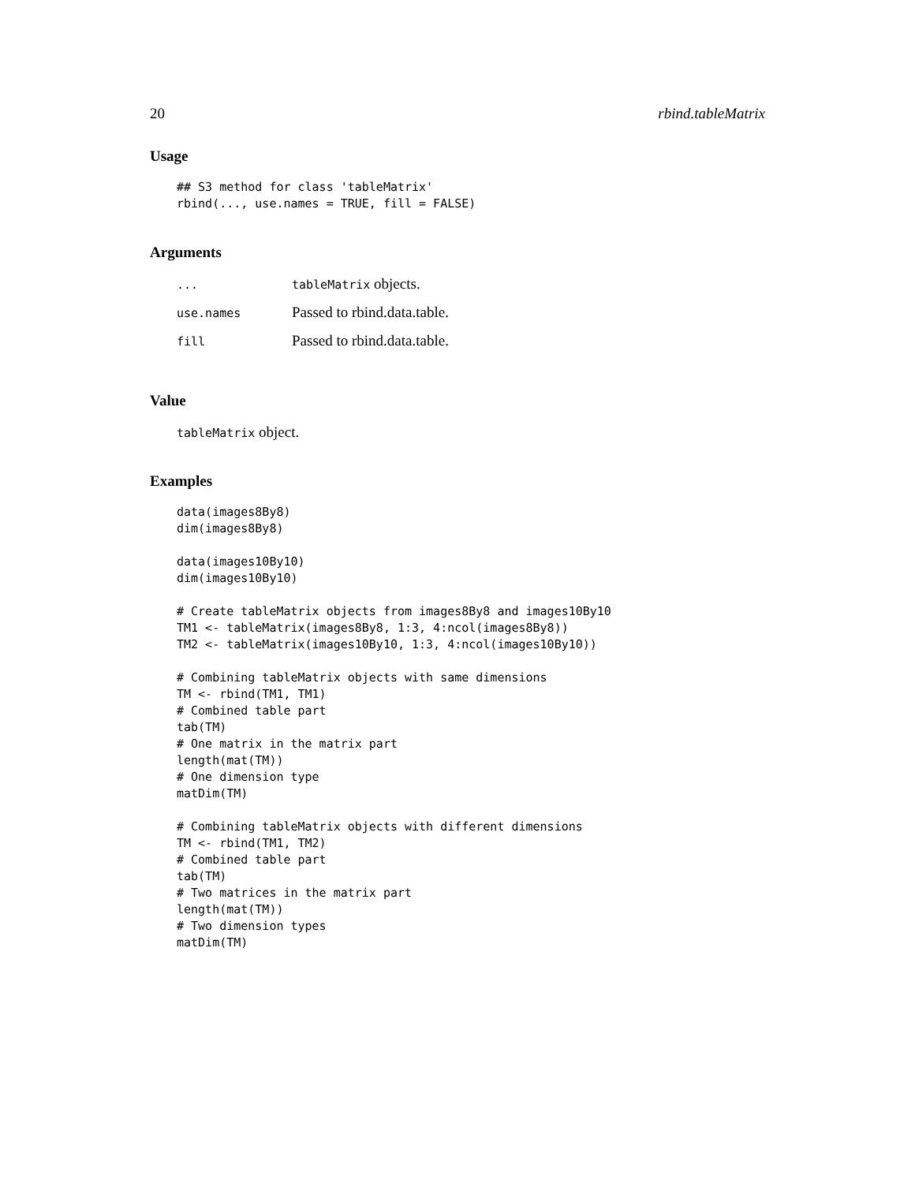20 rbind.tableMatrix
Usage
## S3 method for class 'tableMatrix'
rbind(..., use.names = TRUE, fill = FALSE)
Arguments
| ... | tableMatrix objects. |
| use.names | Passed to rbind.data.table. |
| fill | Passed to rbind.data.table. |
Value
tableMatrix object.
Examples
data(images8By8)
dim(images8By8)

data(images10By10)
dim(images10By10)

# Create tableMatrix objects from images8By8 and images10By10
TM1 <- tableMatrix(images8By8, 1:3, 4:ncol(images8By8))
TM2 <- tableMatrix(images10By10, 1:3, 4:ncol(images10By10))

# Combining tableMatrix objects with same dimensions
TM <- rbind(TM1, TM1)
# Combined table part
tab(TM)
# One matrix in the matrix part
length(mat(TM))
# One dimension type
matDim(TM)

# Combining tableMatrix objects with different dimensions
TM <- rbind(TM1, TM2)
# Combined table part
tab(TM)
# Two matrices in the matrix part
length(mat(TM))
# Two dimension types
matDim(TM)